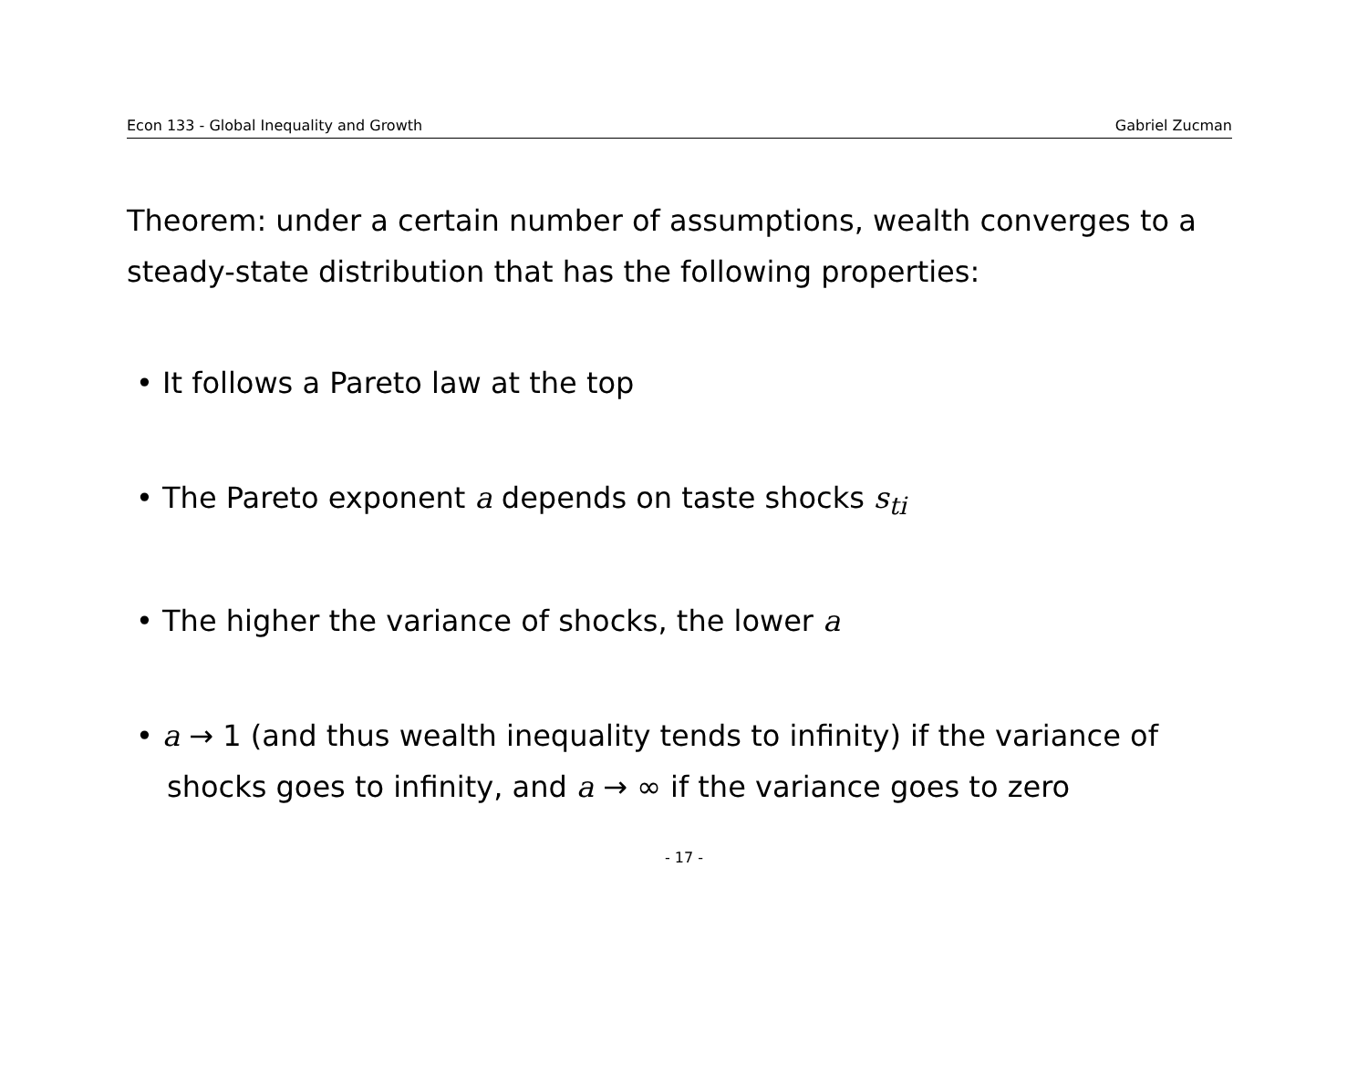Econ 133 - Global Inequality and Growth Gabriel Zucman
Theorem: under a certain number of assumptions, wealth converges to a steady-state distribution that has the following properties:
• It follows a Pareto law at the top
• The Pareto exponent a depends on taste shocks s<sub>ti</sub>
• The higher the variance of shocks, the lower a
• a → 1 (and thus wealth inequality tends to infinity) if the variance of shocks goes to infinity, and a → ∞ if the variance goes to zero
- 17 -